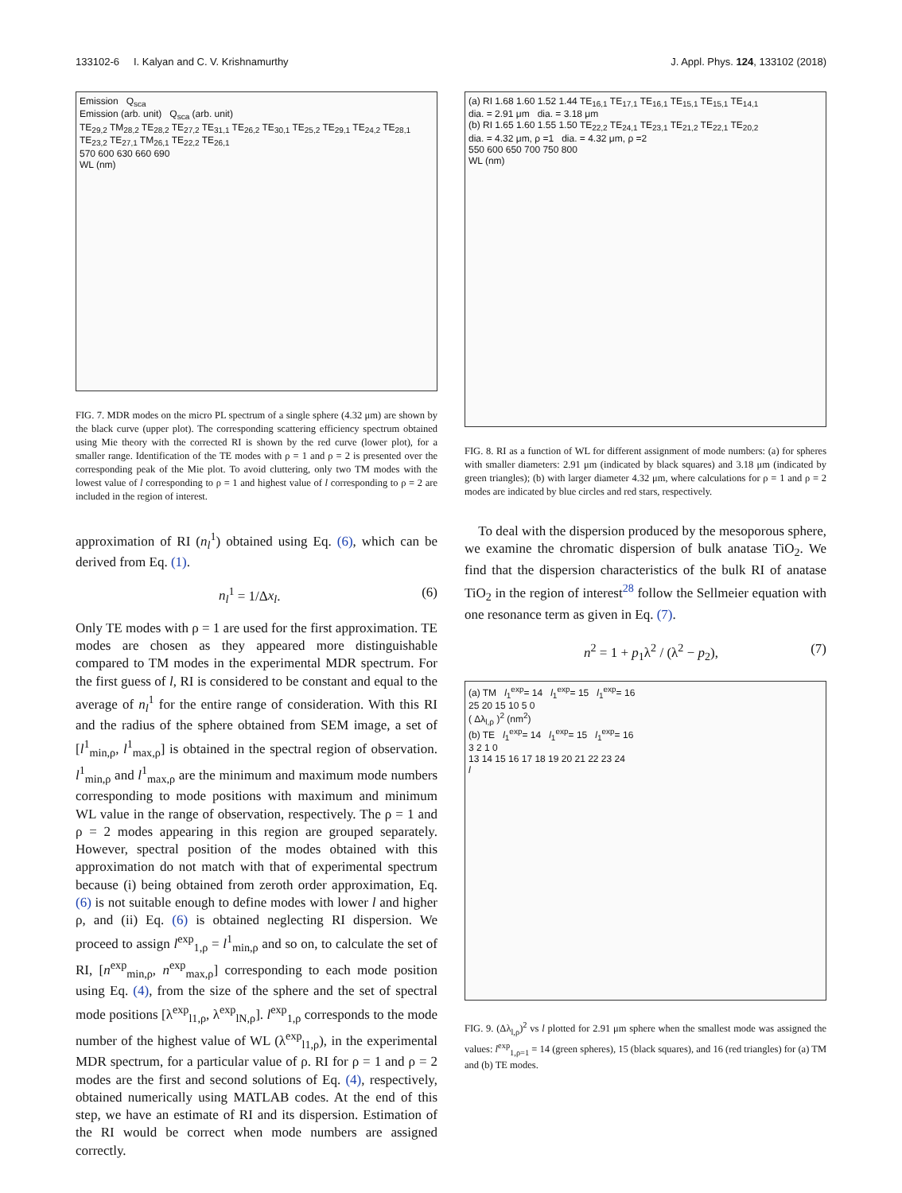133102-6 I. Kalyan and C. V. Krishnamurthy J. Appl. Phys. 124, 133102 (2018)
Emission Q<sub>sca</sub>
Emission (arb. unit) Q<sub>sca</sub> (arb. unit)
TE<sub>29,2</sub> TM<sub>28,2</sub> TE<sub>28,2</sub> TE<sub>27,2</sub> TE<sub>31,1</sub> TE<sub>26,2</sub> TE<sub>30,1</sub> TE<sub>25,2</sub> TE<sub>29,1</sub> TE<sub>24,2</sub> TE<sub>28,1</sub> TE<sub>23,2</sub> TE<sub>27,1</sub> TM<sub>26,1</sub> TE<sub>22,2</sub> TE<sub>26,1</sub>
570 600 630 660 690
WL (nm)
FIG. 7. MDR modes on the micro PL spectrum of a single sphere (4.32 μm) are shown by the black curve (upper plot). The corresponding scattering efficiency spectrum obtained using Mie theory with the corrected RI is shown by the red curve (lower plot), for a smaller range. Identification of the TE modes with ρ = 1 and ρ = 2 is presented over the corresponding peak of the Mie plot. To avoid cluttering, only two TM modes with the lowest value of l corresponding to ρ = 1 and highest value of l corresponding to ρ = 2 are included in the region of interest.
approximation of RI (n<sub>l</sub><sup>1</sup>) obtained using Eq. (6), which can be derived from Eq. (1).
n<sub>l</sub><sup>1</sup> = 1/Δx<sub>l</sub>. (6)
Only TE modes with ρ = 1 are used for the first approximation. TE modes are chosen as they appeared more distinguishable compared to TM modes in the experimental MDR spectrum. For the first guess of l, RI is considered to be constant and equal to the average of n<sub>l</sub><sup>1</sup> for the entire range of consideration. With this RI and the radius of the sphere obtained from SEM image, a set of [l<sup>1</sup><sub>min,ρ</sub>, l<sup>1</sup><sub>max,ρ</sub>] is obtained in the spectral region of observation. l<sup>1</sup><sub>min,ρ</sub> and l<sup>1</sup><sub>max,ρ</sub> are the minimum and maximum mode numbers corresponding to mode positions with maximum and minimum WL value in the range of observation, respectively. The ρ = 1 and ρ = 2 modes appearing in this region are grouped separately. However, spectral position of the modes obtained with this approximation do not match with that of experimental spectrum because (i) being obtained from zeroth order approximation, Eq. (6) is not suitable enough to define modes with lower l and higher ρ, and (ii) Eq. (6) is obtained neglecting RI dispersion. We proceed to assign l<sup>exp</sup><sub>1,ρ</sub> = l<sup>1</sup><sub>min,ρ</sub> and so on, to calculate the set of RI, [n<sup>exp</sup><sub>min,ρ</sub>, n<sup>exp</sup><sub>max,ρ</sub>] corresponding to each mode position using Eq. (4), from the size of the sphere and the set of spectral mode positions [λ<sup>exp</sup><sub>l1,ρ</sub>, λ<sup>exp</sup><sub>lN,ρ</sub>]. l<sup>exp</sup><sub>1,ρ</sub> corresponds to the mode number of the highest value of WL (λ<sup>exp</sup><sub>l1,ρ</sub>), in the experimental MDR spectrum, for a particular value of ρ. RI for ρ = 1 and ρ = 2 modes are the first and second solutions of Eq. (4), respectively, obtained numerically using MATLAB codes. At the end of this step, we have an estimate of RI and its dispersion. Estimation of the RI would be correct when mode numbers are assigned correctly.
(a) RI 1.68 1.60 1.52 1.44 TE<sub>16,1</sub> TE<sub>17,1</sub> TE<sub>16,1</sub> TE<sub>15,1</sub> TE<sub>15,1</sub> TE<sub>14,1</sub>
dia. = 2.91 μm dia. = 3.18 μm
(b) RI 1.65 1.60 1.55 1.50 TE<sub>22,2</sub> TE<sub>24,1</sub> TE<sub>23,1</sub> TE<sub>21,2</sub> TE<sub>22,1</sub> TE<sub>20,2</sub>
dia. = 4.32 μm, ρ =1 dia. = 4.32 μm, ρ =2
550 600 650 700 750 800
WL (nm)
FIG. 8. RI as a function of WL for different assignment of mode numbers: (a) for spheres with smaller diameters: 2.91 μm (indicated by black squares) and 3.18 μm (indicated by green triangles); (b) with larger diameter 4.32 μm, where calculations for ρ = 1 and ρ = 2 modes are indicated by blue circles and red stars, respectively.
To deal with the dispersion produced by the mesoporous sphere, we examine the chromatic dispersion of bulk anatase TiO<sub>2</sub>. We find that the dispersion characteristics of the bulk RI of anatase TiO<sub>2</sub> in the region of interest<sup>28</sup> follow the Sellmeier equation with one resonance term as given in Eq. (7).
n<sup>2</sup> = 1 + p<sub>1</sub>λ<sup>2</sup> / (λ<sup>2</sup> − p<sub>2</sub>), (7)
(a) TM l<sub>1</sub><sup>exp</sup>= 14 l<sub>1</sub><sup>exp</sup>= 15 l<sub>1</sub><sup>exp</sup>= 16
25 20 15 10 5 0
( Δλ<sub>l,ρ</sub> )<sup>2</sup> (nm<sup>2</sup>)
(b) TE l<sub>1</sub><sup>exp</sup>= 14 l<sub>1</sub><sup>exp</sup>= 15 l<sub>1</sub><sup>exp</sup>= 16
3 2 1 0
13 14 15 16 17 18 19 20 21 22 23 24
l
FIG. 9. (Δλ<sub>l,ρ</sub>)<sup>2</sup> vs l plotted for 2.91 μm sphere when the smallest mode was assigned the values: l<sup>exp</sup><sub>1,ρ=1</sub> = 14 (green spheres), 15 (black squares), and 16 (red triangles) for (a) TM and (b) TE modes.